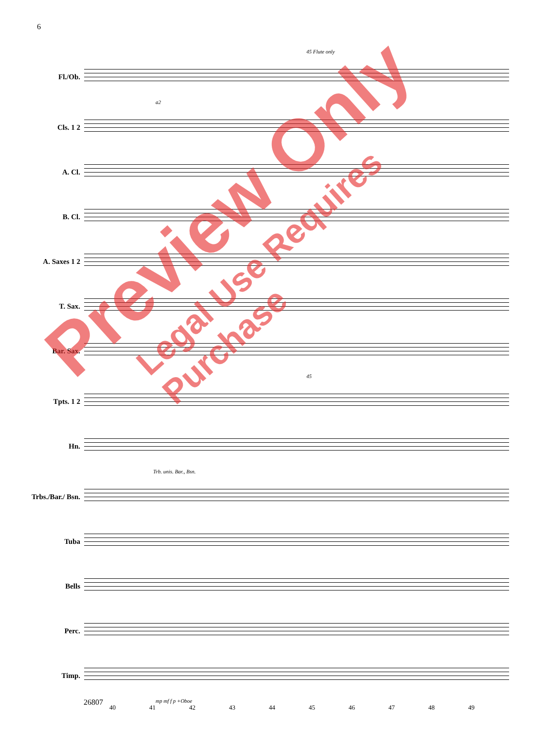6
45 Flute only
Fl./Ob.
a2
Cls. 1 2
A. Cl.
B. Cl.
A. Saxes 1 2
T. Sax.
Bar. Sax.
45
Tpts. 1 2
Hn.
Trb. unis. Bar., Bsn.
Trbs./Bar./ Bsn.
Tuba
Bells
Perc.
Timp.
mp mf f p +Oboe
40 41 42 43 44 45 46 47 48 49
26807
Preview Only
Legal Use Requires Purchase